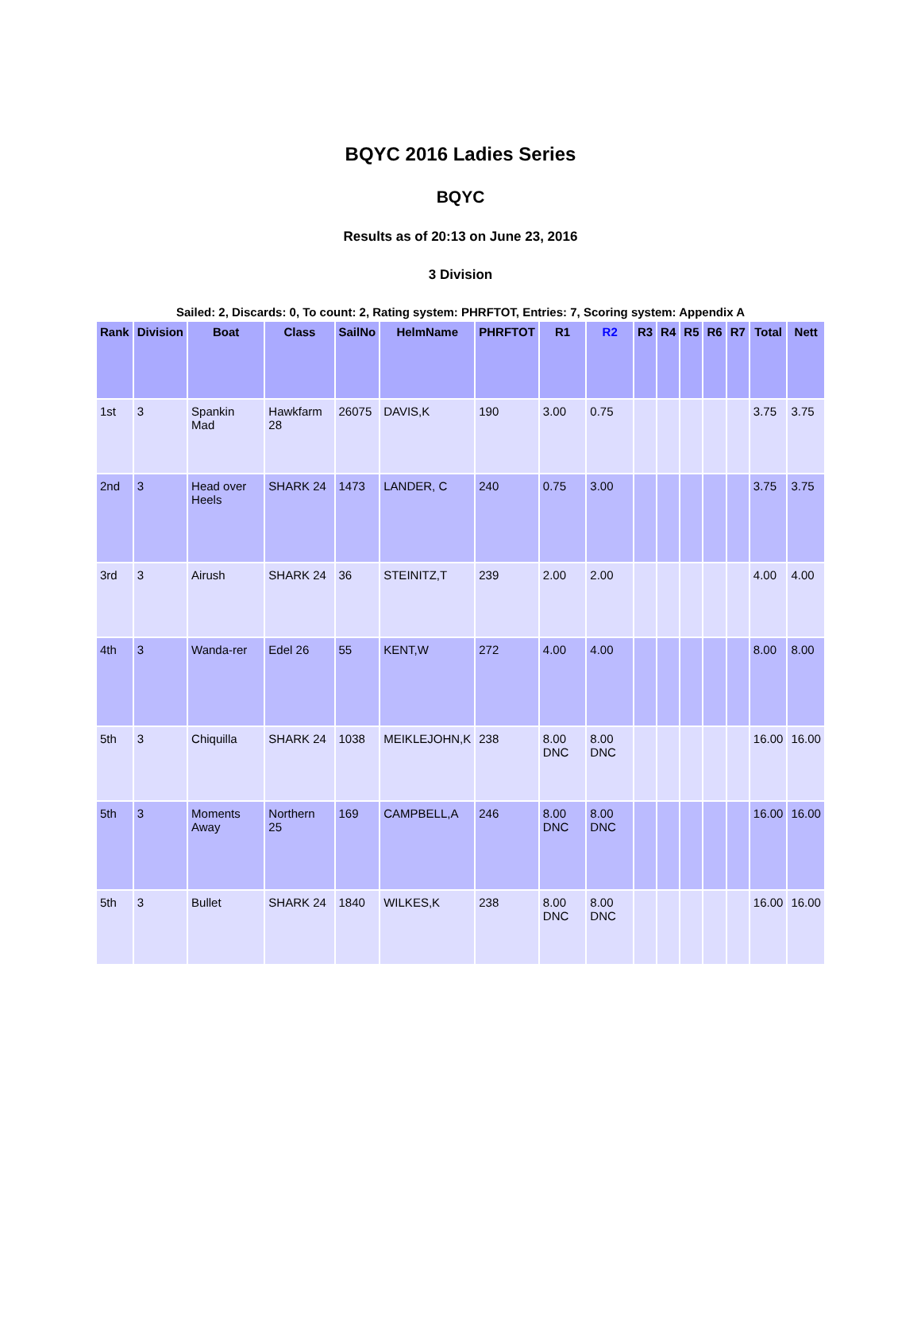BQYC 2016 Ladies Series
BQYC
Results as of 20:13 on June 23, 2016
3 Division
Sailed: 2, Discards: 0, To count: 2, Rating system: PHRFTOT, Entries: 7, Scoring system: Appendix A
| Rank | Division | Boat | Class | SailNo | HelmName | PHRFTOT | R1 | R2 | R3 | R4 | R5 | R6 | R7 | Total | Nett |
| --- | --- | --- | --- | --- | --- | --- | --- | --- | --- | --- | --- | --- | --- | --- | --- |
| 1st | 3 | Spankin Mad | Hawkfarm 28 | 26075 | DAVIS,K | 190 | 3.00 | 0.75 | | | | | | 3.75 | 3.75 |
| 2nd | 3 | Head over Heels | SHARK 24 | 1473 | LANDER, C | 240 | 0.75 | 3.00 | | | | | | 3.75 | 3.75 |
| 3rd | 3 | Airush | SHARK 24 | 36 | STEINITZ,T | 239 | 2.00 | 2.00 | | | | | | 4.00 | 4.00 |
| 4th | 3 | Wanda-rer | Edel 26 | 55 | KENT,W | 272 | 4.00 | 4.00 | | | | | | 8.00 | 8.00 |
| 5th | 3 | Chiquilla | SHARK 24 | 1038 | MEIKLEJOHN,K | 238 | 8.00 DNC | 8.00 DNC | | | | | | 16.00 | 16.00 |
| 5th | 3 | Moments Away | Northern 25 | 169 | CAMPBELL,A | 246 | 8.00 DNC | 8.00 DNC | | | | | | 16.00 | 16.00 |
| 5th | 3 | Bullet | SHARK 24 | 1840 | WILKES,K | 238 | 8.00 DNC | 8.00 DNC | | | | | | 16.00 | 16.00 |